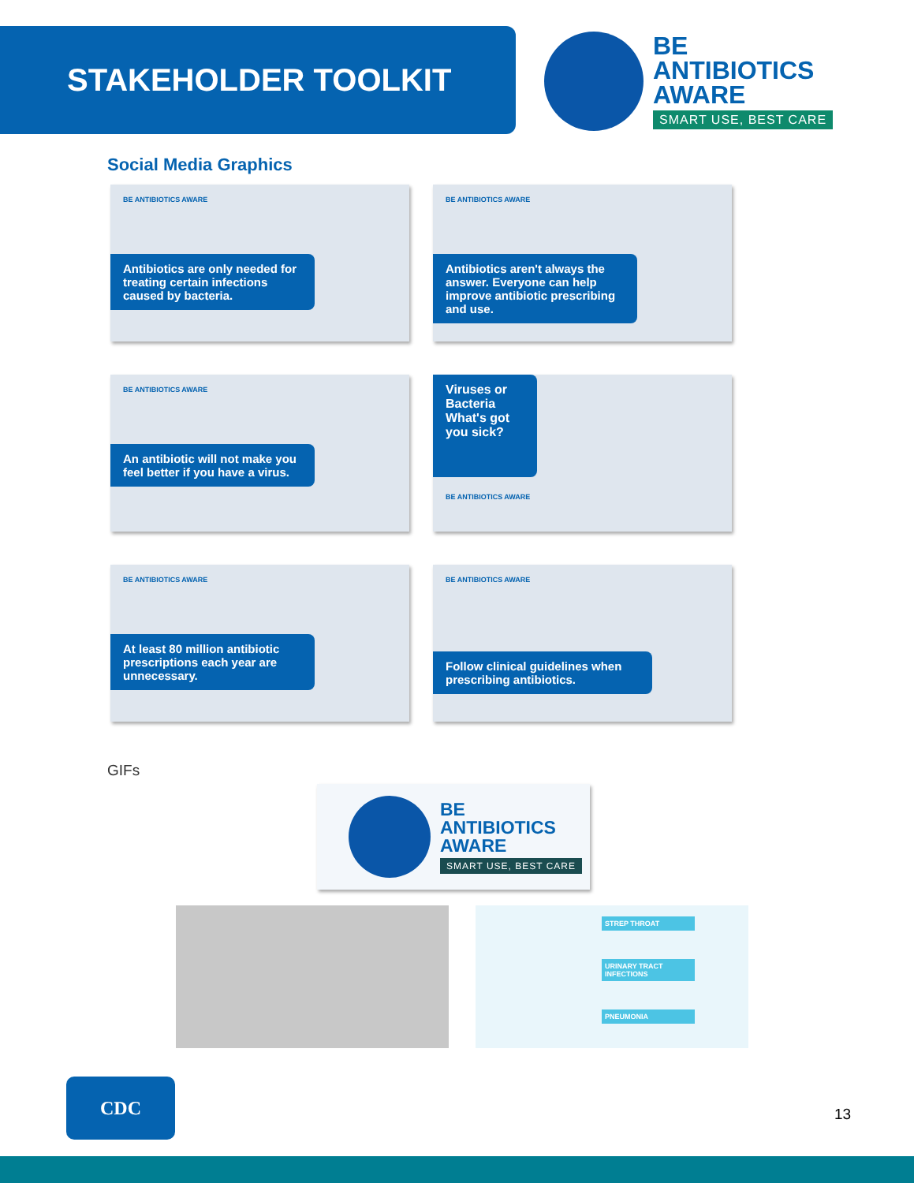STAKEHOLDER TOOLKIT
BE
ANTIBIOTICS
AWARE
SMART USE, BEST CARE
Social Media Graphics
BE ANTIBIOTICS AWARE
Antibiotics are only needed for treating certain infections caused by bacteria.
BE ANTIBIOTICS AWARE
Antibiotics aren't always the answer. Everyone can help improve antibiotic prescribing and use.
BE ANTIBIOTICS AWARE
An antibiotic will not make you feel better if you have a virus.
Viruses or Bacteria What's got you sick?
BE ANTIBIOTICS AWARE
BE ANTIBIOTICS AWARE
At least 80 million antibiotic prescriptions each year are unnecessary.
BE ANTIBIOTICS AWARE
Follow clinical guidelines when prescribing antibiotics.
GIFs
BE
ANTIBIOTICS
AWARE
SMART USE, BEST CARE
STREP THROAT
URINARY TRACT INFECTIONS
PNEUMONIA
CDC
13